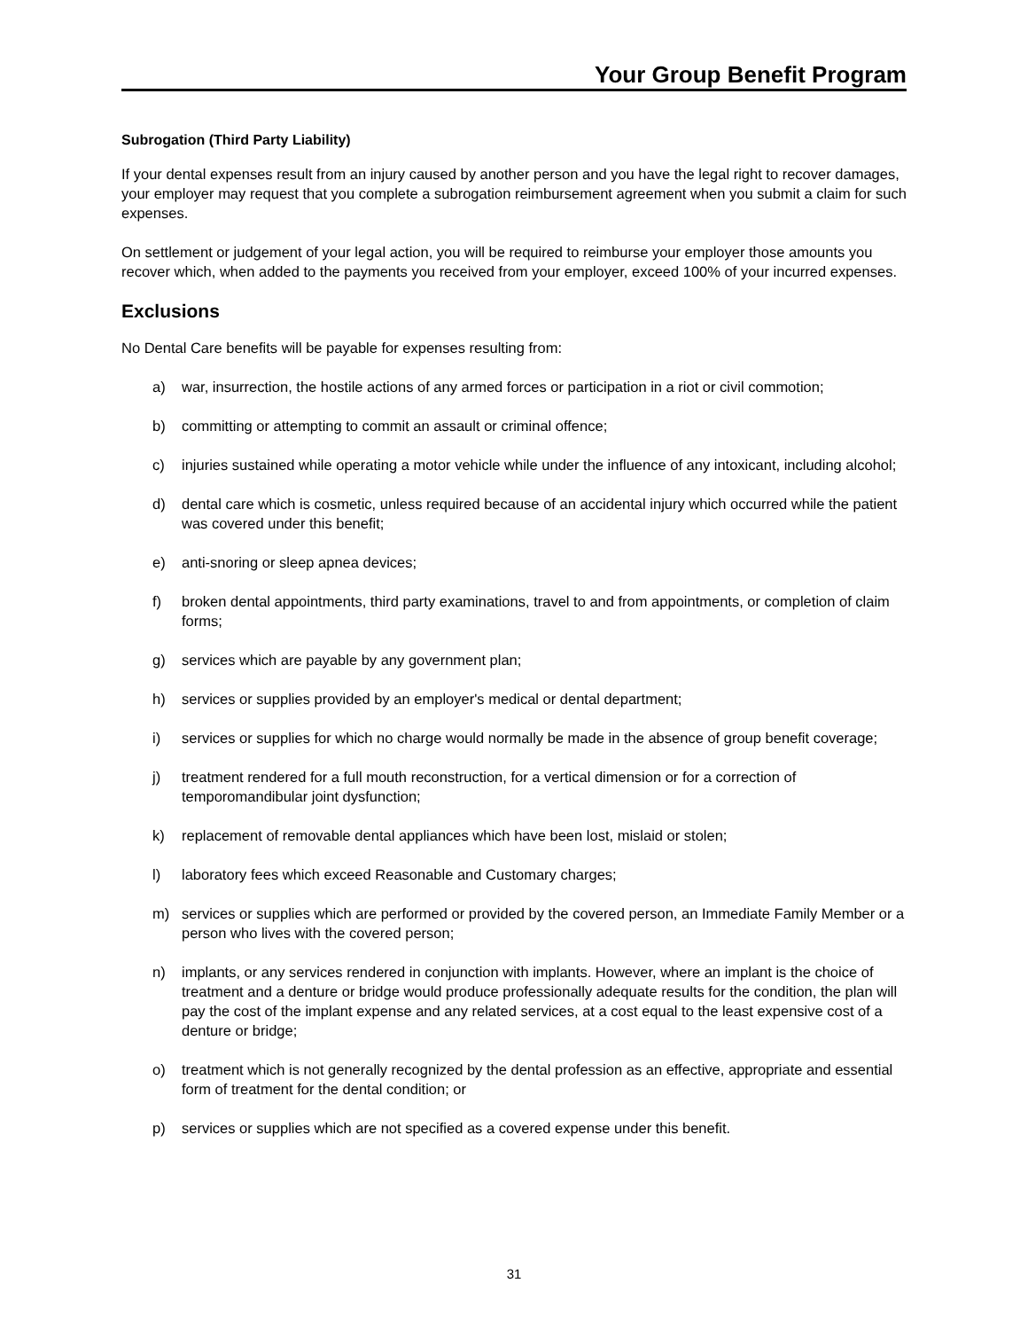Your Group Benefit Program
Subrogation (Third Party Liability)
If your dental expenses result from an injury caused by another person and you have the legal right to recover damages, your employer may request that you complete a subrogation reimbursement agreement when you submit a claim for such expenses.
On settlement or judgement of your legal action, you will be required to reimburse your employer those amounts you recover which, when added to the payments you received from your employer, exceed 100% of your incurred expenses.
Exclusions
No Dental Care benefits will be payable for expenses resulting from:
a) war, insurrection, the hostile actions of any armed forces or participation in a riot or civil commotion;
b) committing or attempting to commit an assault or criminal offence;
c) injuries sustained while operating a motor vehicle while under the influence of any intoxicant, including alcohol;
d) dental care which is cosmetic, unless required because of an accidental injury which occurred while the patient was covered under this benefit;
e) anti-snoring or sleep apnea devices;
f) broken dental appointments, third party examinations, travel to and from appointments, or completion of claim forms;
g) services which are payable by any government plan;
h) services or supplies provided by an employer's medical or dental department;
i) services or supplies for which no charge would normally be made in the absence of group benefit coverage;
j) treatment rendered for a full mouth reconstruction, for a vertical dimension or for a correction of temporomandibular joint dysfunction;
k) replacement of removable dental appliances which have been lost, mislaid or stolen;
l) laboratory fees which exceed Reasonable and Customary charges;
m) services or supplies which are performed or provided by the covered person, an Immediate Family Member or a person who lives with the covered person;
n) implants, or any services rendered in conjunction with implants. However, where an implant is the choice of treatment and a denture or bridge would produce professionally adequate results for the condition, the plan will pay the cost of the implant expense and any related services, at a cost equal to the least expensive cost of a denture or bridge;
o) treatment which is not generally recognized by the dental profession as an effective, appropriate and essential form of treatment for the dental condition; or
p) services or supplies which are not specified as a covered expense under this benefit.
31